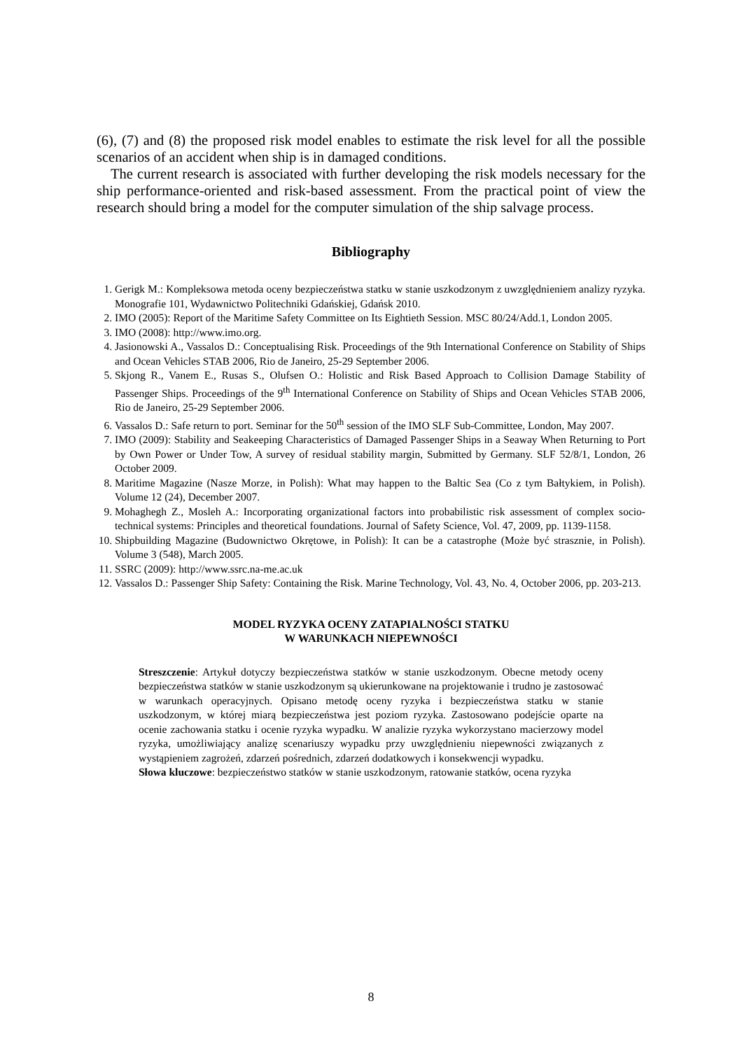(6), (7) and (8) the proposed risk model enables to estimate the risk level for all the possible scenarios of an accident when ship is in damaged conditions.
The current research is associated with further developing the risk models necessary for the ship performance-oriented and risk-based assessment. From the practical point of view the research should bring a model for the computer simulation of the ship salvage process.
Bibliography
1. Gerigk M.: Kompleksowa metoda oceny bezpieczeństwa statku w stanie uszkodzonym z uwzględnieniem analizy ryzyka. Monografie 101, Wydawnictwo Politechniki Gdańskiej, Gdańsk 2010.
2. IMO (2005): Report of the Maritime Safety Committee on Its Eightieth Session. MSC 80/24/Add.1, London 2005.
3. IMO (2008): http://www.imo.org.
4. Jasionowski A., Vassalos D.: Conceptualising Risk. Proceedings of the 9th International Conference on Stability of Ships and Ocean Vehicles STAB 2006, Rio de Janeiro, 25-29 September 2006.
5. Skjong R., Vanem E., Rusas S., Olufsen O.: Holistic and Risk Based Approach to Collision Damage Stability of Passenger Ships. Proceedings of the 9<sup>th</sup> International Conference on Stability of Ships and Ocean Vehicles STAB 2006, Rio de Janeiro, 25-29 September 2006.
6. Vassalos D.: Safe return to port. Seminar for the 50<sup>th</sup> session of the IMO SLF Sub-Committee, London, May 2007.
7. IMO (2009): Stability and Seakeeping Characteristics of Damaged Passenger Ships in a Seaway When Returning to Port by Own Power or Under Tow, A survey of residual stability margin, Submitted by Germany. SLF 52/8/1, London, 26 October 2009.
8. Maritime Magazine (Nasze Morze, in Polish): What may happen to the Baltic Sea (Co z tym Bałtykiem, in Polish). Volume 12 (24), December 2007.
9. Mohaghegh Z., Mosleh A.: Incorporating organizational factors into probabilistic risk assessment of complex socio-technical systems: Principles and theoretical foundations. Journal of Safety Science, Vol. 47, 2009, pp. 1139-1158.
10. Shipbuilding Magazine (Budownictwo Okrętowe, in Polish): It can be a catastrophe (Może być strasznie, in Polish). Volume 3 (548), March 2005.
11. SSRC (2009): http://www.ssrc.na-me.ac.uk
12. Vassalos D.: Passenger Ship Safety: Containing the Risk. Marine Technology, Vol. 43, No. 4, October 2006, pp. 203-213.
MODEL RYZYKA OCENY ZATAPIALNOŚCI STATKU
W WARUNKACH NIEPEWNOŚCI
Streszczenie: Artykuł dotyczy bezpieczeństwa statków w stanie uszkodzonym. Obecne metody oceny bezpieczeństwa statków w stanie uszkodzonym są ukierunkowane na projektowanie i trudno je zastosować w warunkach operacyjnych. Opisano metodę oceny ryzyka i bezpieczeństwa statku w stanie uszkodzonym, w której miarą bezpieczeństwa jest poziom ryzyka. Zastosowano podejście oparte na ocenie zachowania statku i ocenie ryzyka wypadku. W analizie ryzyka wykorzystano macierzowy model ryzyka, umożliwiający analizę scenariuszy wypadku przy uwzględnieniu niepewności związanych z wystąpieniem zagrożeń, zdarzeń pośrednich, zdarzeń dodatkowych i konsekwencji wypadku.
Słowa kluczowe: bezpieczeństwo statków w stanie uszkodzonym, ratowanie statków, ocena ryzyka
8